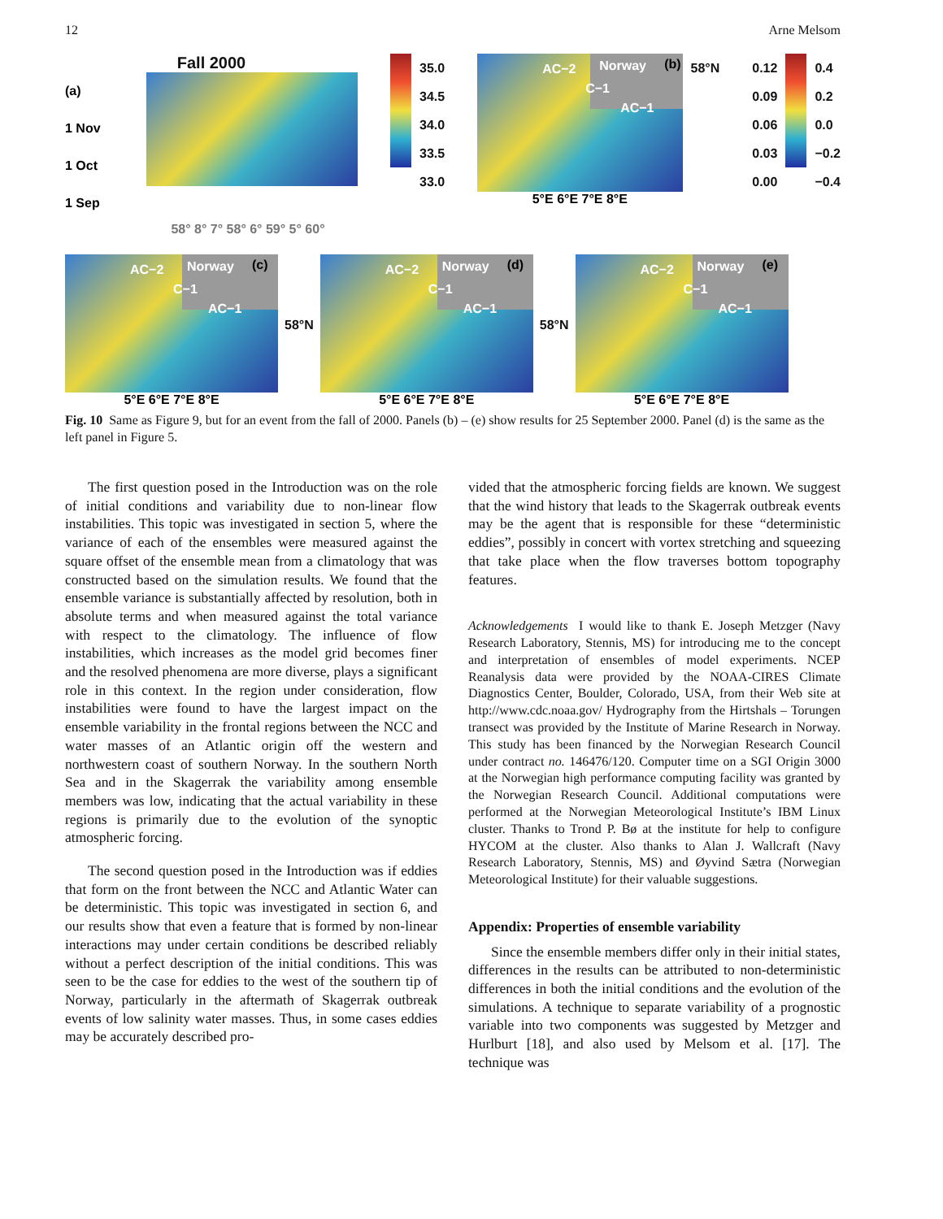12 Arne Melsom
Fall 2000
(a)
1 Nov
1 Oct
1 Sep
58° 8° 7° 58° 6° 59° 5° 60°
35.0
34.5
34.0
33.5
33.0
AC−2 Norway (b)
C−1
AC−1
5°E 6°E 7°E 8°E
58°N 0.12
0.09
0.06
0.03
0.00
0.4
0.2
0.0
−0.2
−0.4
AC−2 Norway (c)
C−1
AC−1
5°E 6°E 7°E 8°E
58°N
AC−2 Norway (d)
C−1
AC−1
5°E 6°E 7°E 8°E
58°N
AC−2 Norway (e)
C−1
AC−1
5°E 6°E 7°E 8°E
Fig. 10 Same as Figure 9, but for an event from the fall of 2000. Panels (b) – (e) show results for 25 September 2000. Panel (d) is the same as the left panel in Figure 5.
The first question posed in the Introduction was on the role of initial conditions and variability due to non-linear flow instabilities. This topic was investigated in section 5, where the variance of each of the ensembles were measured against the square offset of the ensemble mean from a climatology that was constructed based on the simulation results. We found that the ensemble variance is substantially affected by resolution, both in absolute terms and when measured against the total variance with respect to the climatology. The influence of flow instabilities, which increases as the model grid becomes finer and the resolved phenomena are more diverse, plays a significant role in this context. In the region under consideration, flow instabilities were found to have the largest impact on the ensemble variability in the frontal regions between the NCC and water masses of an Atlantic origin off the western and northwestern coast of southern Norway. In the southern North Sea and in the Skagerrak the variability among ensemble members was low, indicating that the actual variability in these regions is primarily due to the evolution of the synoptic atmospheric forcing.
The second question posed in the Introduction was if eddies that form on the front between the NCC and Atlantic Water can be deterministic. This topic was investigated in section 6, and our results show that even a feature that is formed by non-linear interactions may under certain conditions be described reliably without a perfect description of the initial conditions. This was seen to be the case for eddies to the west of the southern tip of Norway, particularly in the aftermath of Skagerrak outbreak events of low salinity water masses. Thus, in some cases eddies may be accurately described pro-
vided that the atmospheric forcing fields are known. We suggest that the wind history that leads to the Skagerrak outbreak events may be the agent that is responsible for these “deterministic eddies”, possibly in concert with vortex stretching and squeezing that take place when the flow traverses bottom topography features.
Acknowledgements I would like to thank E. Joseph Metzger (Navy Research Laboratory, Stennis, MS) for introducing me to the concept and interpretation of ensembles of model experiments. NCEP Reanalysis data were provided by the NOAA-CIRES Climate Diagnostics Center, Boulder, Colorado, USA, from their Web site at http://www.cdc.noaa.gov/ Hydrography from the Hirtshals – Torungen transect was provided by the Institute of Marine Research in Norway. This study has been financed by the Norwegian Research Council under contract no. 146476/120. Computer time on a SGI Origin 3000 at the Norwegian high performance computing facility was granted by the Norwegian Research Council. Additional computations were performed at the Norwegian Meteorological Institute’s IBM Linux cluster. Thanks to Trond P. Bø at the institute for help to configure HYCOM at the cluster. Also thanks to Alan J. Wallcraft (Navy Research Laboratory, Stennis, MS) and Øyvind Sætra (Norwegian Meteorological Institute) for their valuable suggestions.
Appendix: Properties of ensemble variability
Since the ensemble members differ only in their initial states, differences in the results can be attributed to non-deterministic differences in both the initial conditions and the evolution of the simulations. A technique to separate variability of a prognostic variable into two components was suggested by Metzger and Hurlburt [18], and also used by Melsom et al. [17]. The technique was